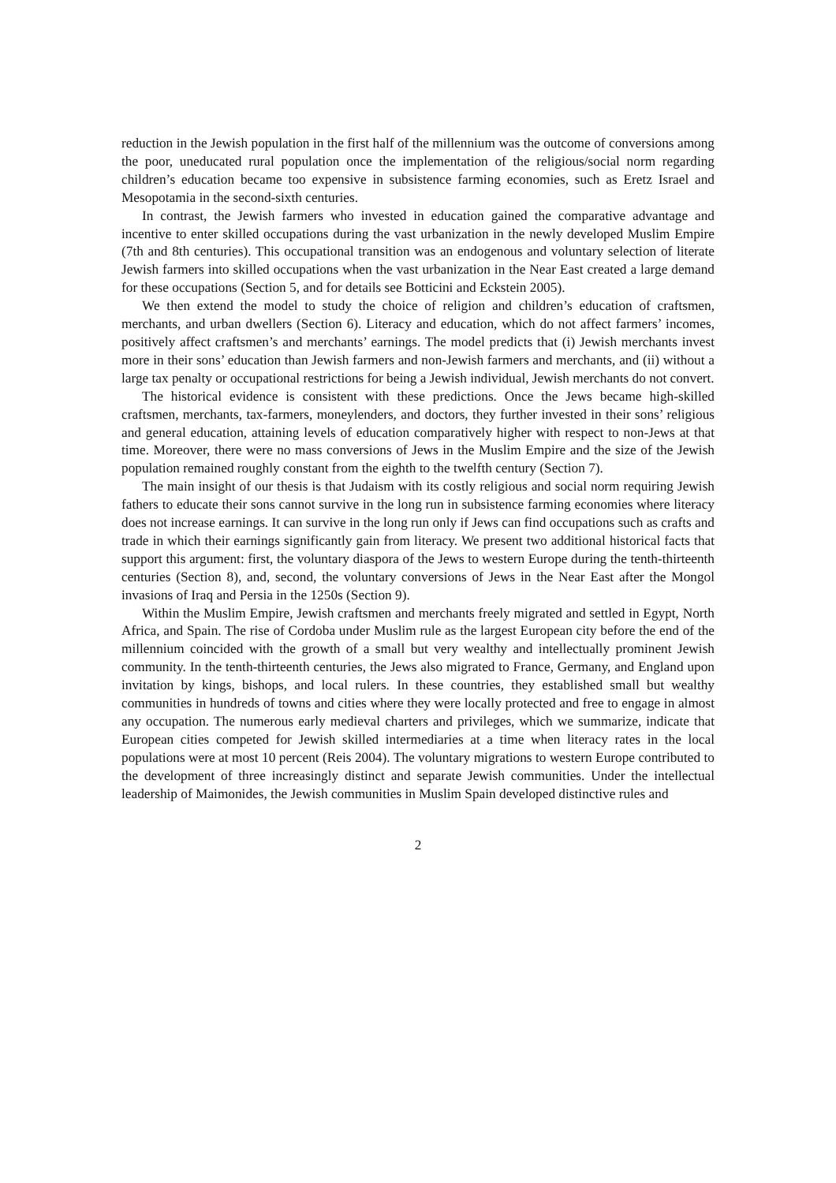reduction in the Jewish population in the first half of the millennium was the outcome of conversions among the poor, uneducated rural population once the implementation of the religious/social norm regarding children’s education became too expensive in subsistence farming economies, such as Eretz Israel and Mesopotamia in the second-sixth centuries.
In contrast, the Jewish farmers who invested in education gained the comparative advantage and incentive to enter skilled occupations during the vast urbanization in the newly developed Muslim Empire (7th and 8th centuries). This occupational transition was an endogenous and voluntary selection of literate Jewish farmers into skilled occupations when the vast urbanization in the Near East created a large demand for these occupations (Section 5, and for details see Botticini and Eckstein 2005).
We then extend the model to study the choice of religion and children’s education of craftsmen, merchants, and urban dwellers (Section 6). Literacy and education, which do not affect farmers’ incomes, positively affect craftsmen’s and merchants’ earnings. The model predicts that (i) Jewish merchants invest more in their sons’ education than Jewish farmers and non-Jewish farmers and merchants, and (ii) without a large tax penalty or occupational restrictions for being a Jewish individual, Jewish merchants do not convert.
The historical evidence is consistent with these predictions. Once the Jews became high-skilled craftsmen, merchants, tax-farmers, moneylenders, and doctors, they further invested in their sons’ religious and general education, attaining levels of education comparatively higher with respect to non-Jews at that time. Moreover, there were no mass conversions of Jews in the Muslim Empire and the size of the Jewish population remained roughly constant from the eighth to the twelfth century (Section 7).
The main insight of our thesis is that Judaism with its costly religious and social norm requiring Jewish fathers to educate their sons cannot survive in the long run in subsistence farming economies where literacy does not increase earnings. It can survive in the long run only if Jews can find occupations such as crafts and trade in which their earnings significantly gain from literacy. We present two additional historical facts that support this argument: first, the voluntary diaspora of the Jews to western Europe during the tenth-thirteenth centuries (Section 8), and, second, the voluntary conversions of Jews in the Near East after the Mongol invasions of Iraq and Persia in the 1250s (Section 9).
Within the Muslim Empire, Jewish craftsmen and merchants freely migrated and settled in Egypt, North Africa, and Spain. The rise of Cordoba under Muslim rule as the largest European city before the end of the millennium coincided with the growth of a small but very wealthy and intellectually prominent Jewish community. In the tenth-thirteenth centuries, the Jews also migrated to France, Germany, and England upon invitation by kings, bishops, and local rulers. In these countries, they established small but wealthy communities in hundreds of towns and cities where they were locally protected and free to engage in almost any occupation. The numerous early medieval charters and privileges, which we summarize, indicate that European cities competed for Jewish skilled intermediaries at a time when literacy rates in the local populations were at most 10 percent (Reis 2004). The voluntary migrations to western Europe contributed to the development of three increasingly distinct and separate Jewish communities. Under the intellectual leadership of Maimonides, the Jewish communities in Muslim Spain developed distinctive rules and
2